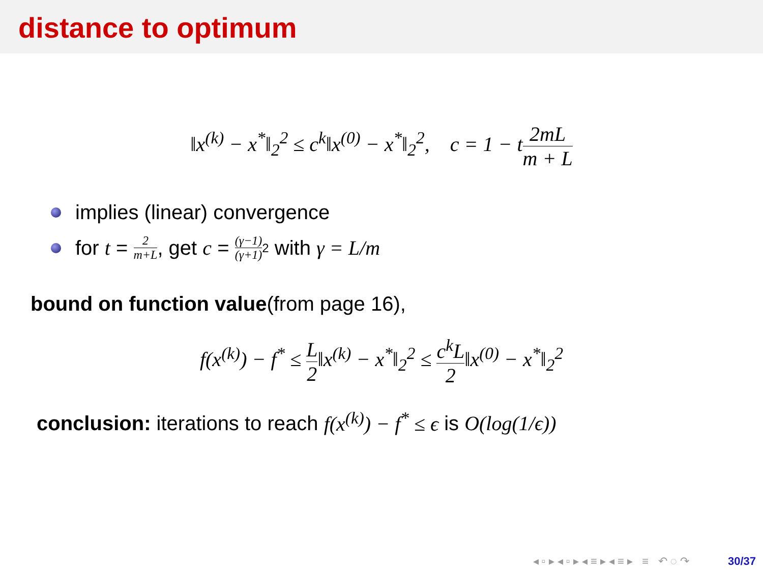distance to optimum
‖x<sup>(k)</sup> − x<sup>*</sup>‖<sub>2</sub><sup>2</sup> ≤ c<sup>k</sup>‖x<sup>(0)</sup> − x<sup>*</sup>‖<sub>2</sub><sup>2</sup>, c = 1 − t2mL m + L
implies (linear) convergence
for t = 2 m+L, get c = (γ−1) (γ+1)<sup>2</sup> with γ = L/m
bound on function value(from page 16),
f(x<sup>(k)</sup>) − f<sup>*</sup> ≤ L 2‖x<sup>(k)</sup> − x<sup>*</sup>‖<sub>2</sub><sup>2</sup> ≤ c<sup>k</sup>L 2‖x<sup>(0)</sup> − x<sup>*</sup>‖<sub>2</sub><sup>2</sup>
conclusion: iterations to reach f(x<sup>(k)</sup>) − f<sup>*</sup> ≤ ϵ is O(log(1/ϵ))
◂ ▫ ▸ ◂ ▫ ▸ ◂ ≡ ▸ ◂ ≡ ▸ ≡ ↶ ◌ ↷ 30/37